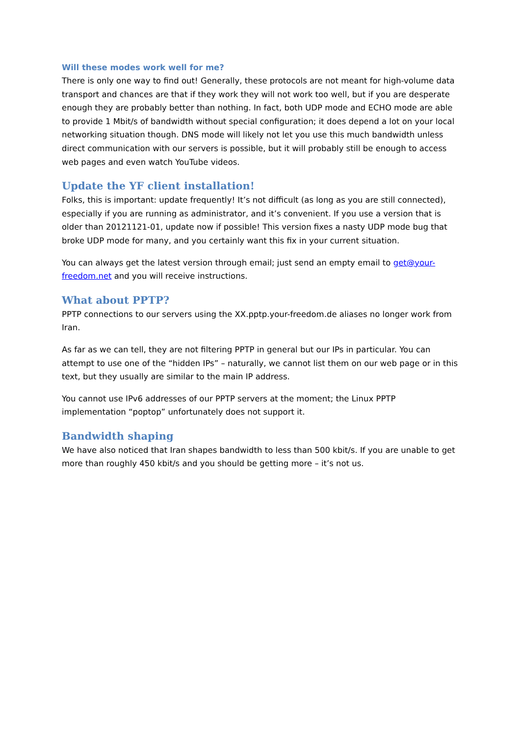Will these modes work well for me?
There is only one way to find out! Generally, these protocols are not meant for high-volume data transport and chances are that if they work they will not work too well, but if you are desperate enough they are probably better than nothing. In fact, both UDP mode and ECHO mode are able to provide 1 Mbit/s of bandwidth without special configuration; it does depend a lot on your local networking situation though. DNS mode will likely not let you use this much bandwidth unless direct communication with our servers is possible, but it will probably still be enough to access web pages and even watch YouTube videos.
Update the YF client installation!
Folks, this is important: update frequently! It’s not difficult (as long as you are still connected), especially if you are running as administrator, and it’s convenient. If you use a version that is older than 20121121-01, update now if possible! This version fixes a nasty UDP mode bug that broke UDP mode for many, and you certainly want this fix in your current situation.
You can always get the latest version through email; just send an empty email to get@your-freedom.net and you will receive instructions.
What about PPTP?
PPTP connections to our servers using the XX.pptp.your-freedom.de aliases no longer work from Iran.
As far as we can tell, they are not filtering PPTP in general but our IPs in particular. You can attempt to use one of the “hidden IPs” – naturally, we cannot list them on our web page or in this text, but they usually are similar to the main IP address.
You cannot use IPv6 addresses of our PPTP servers at the moment; the Linux PPTP implementation “poptop” unfortunately does not support it.
Bandwidth shaping
We have also noticed that Iran shapes bandwidth to less than 500 kbit/s. If you are unable to get more than roughly 450 kbit/s and you should be getting more – it’s not us.